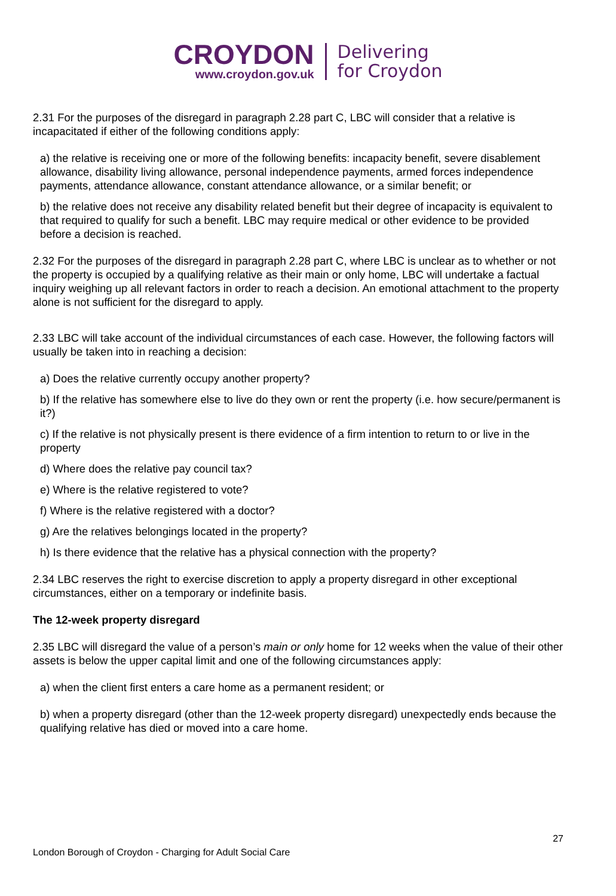CROYDON
www.croydon.gov.uk
Delivering
for Croydon
2.31 For the purposes of the disregard in paragraph 2.28 part C, LBC will consider that a relative is incapacitated if either of the following conditions apply:
a) the relative is receiving one or more of the following benefits: incapacity benefit, severe disablement allowance, disability living allowance, personal independence payments, armed forces independence payments, attendance allowance, constant attendance allowance, or a similar benefit; or
b) the relative does not receive any disability related benefit but their degree of incapacity is equivalent to that required to qualify for such a benefit. LBC may require medical or other evidence to be provided before a decision is reached.
2.32 For the purposes of the disregard in paragraph 2.28 part C, where LBC is unclear as to whether or not the property is occupied by a qualifying relative as their main or only home, LBC will undertake a factual inquiry weighing up all relevant factors in order to reach a decision. An emotional attachment to the property alone is not sufficient for the disregard to apply.
2.33 LBC will take account of the individual circumstances of each case. However, the following factors will usually be taken into in reaching a decision:
a) Does the relative currently occupy another property?
b) If the relative has somewhere else to live do they own or rent the property (i.e. how secure/permanent is it?)
c) If the relative is not physically present is there evidence of a firm intention to return to or live in the property
d) Where does the relative pay council tax?
e) Where is the relative registered to vote?
f) Where is the relative registered with a doctor?
g) Are the relatives belongings located in the property?
h) Is there evidence that the relative has a physical connection with the property?
2.34 LBC reserves the right to exercise discretion to apply a property disregard in other exceptional circumstances, either on a temporary or indefinite basis.
The 12-week property disregard
2.35 LBC will disregard the value of a person’s main or only home for 12 weeks when the value of their other assets is below the upper capital limit and one of the following circumstances apply:
a) when the client first enters a care home as a permanent resident; or
b) when a property disregard (other than the 12-week property disregard) unexpectedly ends because the qualifying relative has died or moved into a care home.
27
London Borough of Croydon - Charging for Adult Social Care